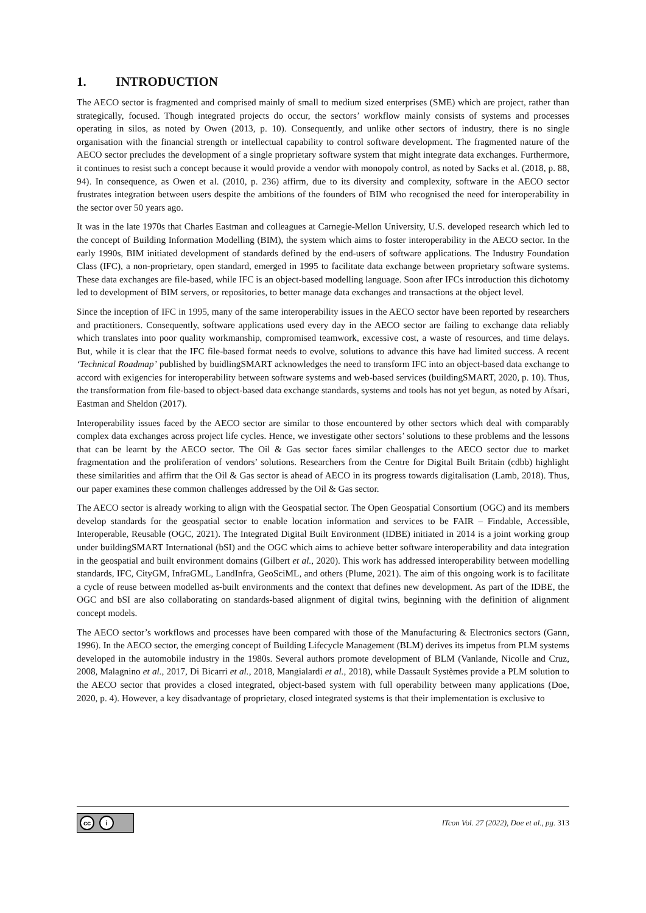1. INTRODUCTION
The AECO sector is fragmented and comprised mainly of small to medium sized enterprises (SME) which are project, rather than strategically, focused. Though integrated projects do occur, the sectors’ workflow mainly consists of systems and processes operating in silos, as noted by Owen (2013, p. 10). Consequently, and unlike other sectors of industry, there is no single organisation with the financial strength or intellectual capability to control software development. The fragmented nature of the AECO sector precludes the development of a single proprietary software system that might integrate data exchanges. Furthermore, it continues to resist such a concept because it would provide a vendor with monopoly control, as noted by Sacks et al. (2018, p. 88, 94). In consequence, as Owen et al. (2010, p. 236) affirm, due to its diversity and complexity, software in the AECO sector frustrates integration between users despite the ambitions of the founders of BIM who recognised the need for interoperability in the sector over 50 years ago.
It was in the late 1970s that Charles Eastman and colleagues at Carnegie-Mellon University, U.S. developed research which led to the concept of Building Information Modelling (BIM), the system which aims to foster interoperability in the AECO sector. In the early 1990s, BIM initiated development of standards defined by the end-users of software applications. The Industry Foundation Class (IFC), a non-proprietary, open standard, emerged in 1995 to facilitate data exchange between proprietary software systems. These data exchanges are file-based, while IFC is an object-based modelling language. Soon after IFCs introduction this dichotomy led to development of BIM servers, or repositories, to better manage data exchanges and transactions at the object level.
Since the inception of IFC in 1995, many of the same interoperability issues in the AECO sector have been reported by researchers and practitioners. Consequently, software applications used every day in the AECO sector are failing to exchange data reliably which translates into poor quality workmanship, compromised teamwork, excessive cost, a waste of resources, and time delays. But, while it is clear that the IFC file-based format needs to evolve, solutions to advance this have had limited success. A recent ‘Technical Roadmap’ published by buidlingSMART acknowledges the need to transform IFC into an object-based data exchange to accord with exigencies for interoperability between software systems and web-based services (buildingSMART, 2020, p. 10). Thus, the transformation from file-based to object-based data exchange standards, systems and tools has not yet begun, as noted by Afsari, Eastman and Sheldon (2017).
Interoperability issues faced by the AECO sector are similar to those encountered by other sectors which deal with comparably complex data exchanges across project life cycles. Hence, we investigate other sectors’ solutions to these problems and the lessons that can be learnt by the AECO sector. The Oil & Gas sector faces similar challenges to the AECO sector due to market fragmentation and the proliferation of vendors’ solutions. Researchers from the Centre for Digital Built Britain (cdbb) highlight these similarities and affirm that the Oil & Gas sector is ahead of AECO in its progress towards digitalisation (Lamb, 2018). Thus, our paper examines these common challenges addressed by the Oil & Gas sector.
The AECO sector is already working to align with the Geospatial sector. The Open Geospatial Consortium (OGC) and its members develop standards for the geospatial sector to enable location information and services to be FAIR – Findable, Accessible, Interoperable, Reusable (OGC, 2021). The Integrated Digital Built Environment (IDBE) initiated in 2014 is a joint working group under buildingSMART International (bSI) and the OGC which aims to achieve better software interoperability and data integration in the geospatial and built environment domains (Gilbert et al., 2020). This work has addressed interoperability between modelling standards, IFC, CityGM, InfraGML, LandInfra, GeoSciML, and others (Plume, 2021). The aim of this ongoing work is to facilitate a cycle of reuse between modelled as-built environments and the context that defines new development. As part of the IDBE, the OGC and bSI are also collaborating on standards-based alignment of digital twins, beginning with the definition of alignment concept models.
The AECO sector’s workflows and processes have been compared with those of the Manufacturing & Electronics sectors (Gann, 1996). In the AECO sector, the emerging concept of Building Lifecycle Management (BLM) derives its impetus from PLM systems developed in the automobile industry in the 1980s. Several authors promote development of BLM (Vanlande, Nicolle and Cruz, 2008, Malagnino et al., 2017, Di Bicarri et al., 2018, Mangialardi et al., 2018), while Dassault Systèmes provide a PLM solution to the AECO sector that provides a closed integrated, object-based system with full operability between many applications (Doe, 2020, p. 4). However, a key disadvantage of proprietary, closed integrated systems is that their implementation is exclusive to
cc i
ITcon Vol. 27 (2022), Doe et al., pg. 313